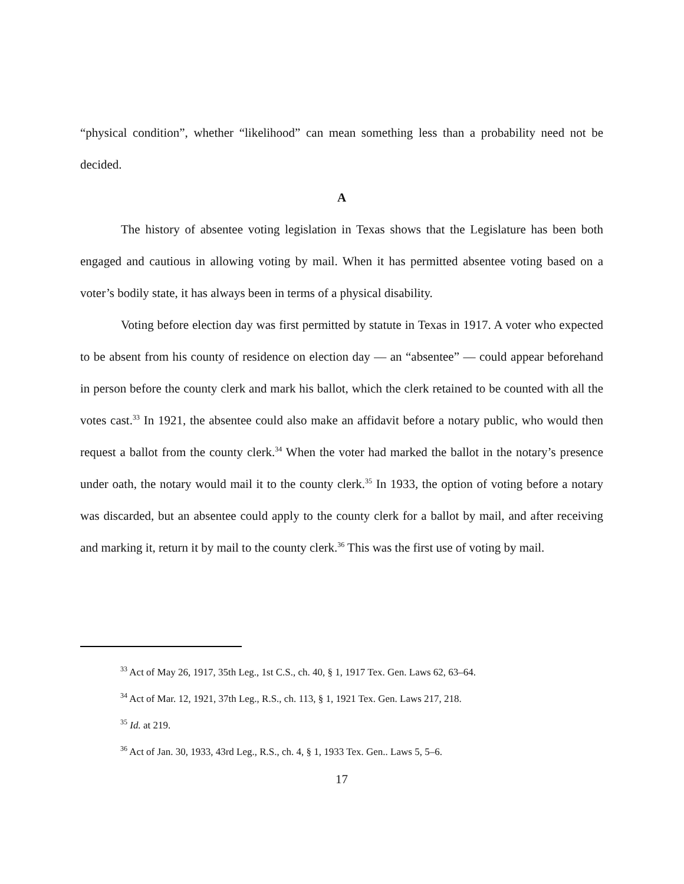“physical condition”, whether “likelihood” can mean something less than a probability need not be decided.
A
The history of absentee voting legislation in Texas shows that the Legislature has been both engaged and cautious in allowing voting by mail. When it has permitted absentee voting based on a voter’s bodily state, it has always been in terms of a physical disability.
Voting before election day was first permitted by statute in Texas in 1917. A voter who expected to be absent from his county of residence on election day — an “absentee” — could appear beforehand in person before the county clerk and mark his ballot, which the clerk retained to be counted with all the votes cast.<sup>33</sup> In 1921, the absentee could also make an affidavit before a notary public, who would then request a ballot from the county clerk.<sup>34</sup> When the voter had marked the ballot in the notary’s presence under oath, the notary would mail it to the county clerk.<sup>35</sup> In 1933, the option of voting before a notary was discarded, but an absentee could apply to the county clerk for a ballot by mail, and after receiving and marking it, return it by mail to the county clerk.<sup>36</sup> This was the first use of voting by mail.
<sup>33</sup> Act of May 26, 1917, 35th Leg., 1st C.S., ch. 40, § 1, 1917 Tex. Gen. Laws 62, 63–64.
<sup>34</sup> Act of Mar. 12, 1921, 37th Leg., R.S., ch. 113, § 1, 1921 Tex. Gen. Laws 217, 218.
<sup>35</sup> Id. at 219.
<sup>36</sup> Act of Jan. 30, 1933, 43rd Leg., R.S., ch. 4, § 1, 1933 Tex. Gen.. Laws 5, 5–6.
17